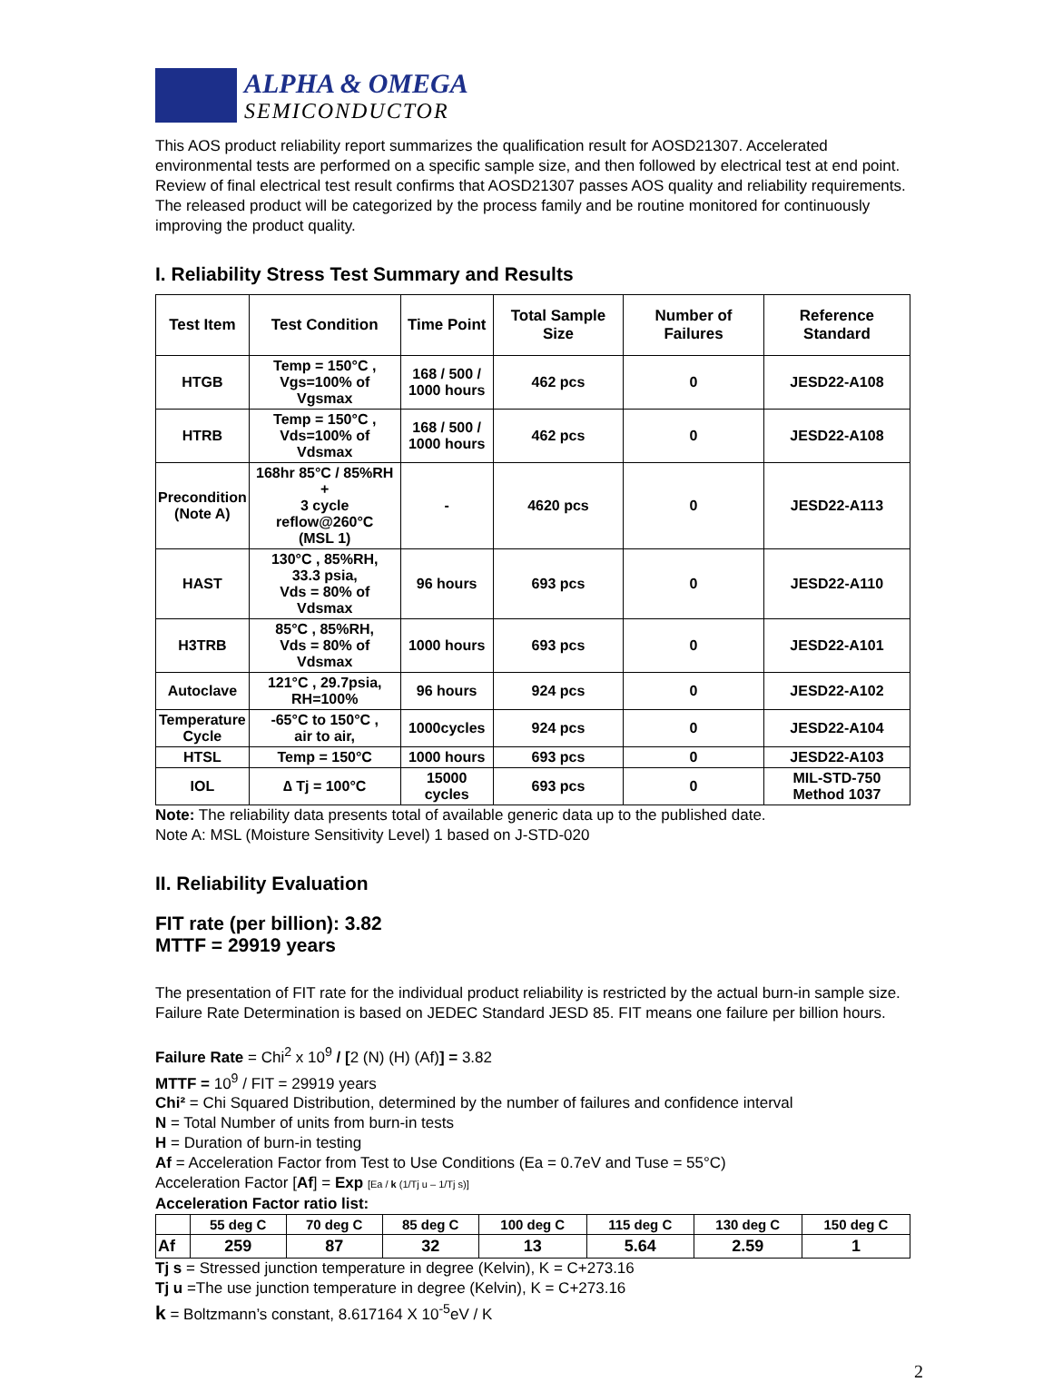ALPHA & OMEGA
SEMICONDUCTOR
This AOS product reliability report summarizes the qualification result for AOSD21307. Accelerated environmental tests are performed on a specific sample size, and then followed by electrical test at end point. Review of final electrical test result confirms that AOSD21307 passes AOS quality and reliability requirements. The released product will be categorized by the process family and be routine monitored for continuously improving the product quality.
I. Reliability Stress Test Summary and Results
| Test Item | Test Condition | Time Point | Total Sample Size | Number of Failures | Reference Standard |
| --- | --- | --- | --- | --- | --- |
| HTGB | Temp = 150°C , Vgs=100% of Vgsmax | 168 / 500 / 1000 hours | 462 pcs | 0 | JESD22-A108 |
| HTRB | Temp = 150°C , Vds=100% of Vdsmax | 168 / 500 / 1000 hours | 462 pcs | 0 | JESD22-A108 |
| Precondition (Note A) | 168hr 85°C / 85%RH + 3 cycle reflow@260°C (MSL 1) | - | 4620 pcs | 0 | JESD22-A113 |
| HAST | 130°C , 85%RH, 33.3 psia, Vds = 80% of Vdsmax | 96 hours | 693 pcs | 0 | JESD22-A110 |
| H3TRB | 85°C , 85%RH, Vds = 80% of Vdsmax | 1000 hours | 693 pcs | 0 | JESD22-A101 |
| Autoclave | 121°C , 29.7psia, RH=100% | 96 hours | 924 pcs | 0 | JESD22-A102 |
| Temperature Cycle | -65°C to 150°C , air to air, | 1000cycles | 924 pcs | 0 | JESD22-A104 |
| HTSL | Temp = 150°C | 1000 hours | 693 pcs | 0 | JESD22-A103 |
| IOL | ∆ Tj = 100°C | 15000 cycles | 693 pcs | 0 | MIL-STD-750 Method 1037 |
Note: The reliability data presents total of available generic data up to the published date.
Note A: MSL (Moisture Sensitivity Level) 1 based on J-STD-020
II. Reliability Evaluation
FIT rate (per billion): 3.82
MTTF = 29919 years
The presentation of FIT rate for the individual product reliability is restricted by the actual burn-in sample size. Failure Rate Determination is based on JEDEC Standard JESD 85. FIT means one failure per billion hours.
Failure Rate = Chi<sup>2</sup> x 10<sup>9</sup> / [2 (N) (H) (Af)] = 3.82
MTTF = 10<sup>9</sup> / FIT = 29919 years
Chi² = Chi Squared Distribution, determined by the number of failures and confidence interval
N = Total Number of units from burn-in tests
H = Duration of burn-in testing
Af = Acceleration Factor from Test to Use Conditions (Ea = 0.7eV and Tuse = 55°C)
Acceleration Factor [Af] = Exp [Ea / k (1/Tj u – 1/Tj s)]
Acceleration Factor ratio list:
| | 55 deg C | 70 deg C | 85 deg C | 100 deg C | 115 deg C | 130 deg C | 150 deg C |
| --- | --- | --- | --- | --- | --- | --- | --- |
| Af | 259 | 87 | 32 | 13 | 5.64 | 2.59 | 1 |
Tj s = Stressed junction temperature in degree (Kelvin), K = C+273.16
Tj u =The use junction temperature in degree (Kelvin), K = C+273.16
k = Boltzmann’s constant, 8.617164 X 10<sup>-5</sup>eV / K
2